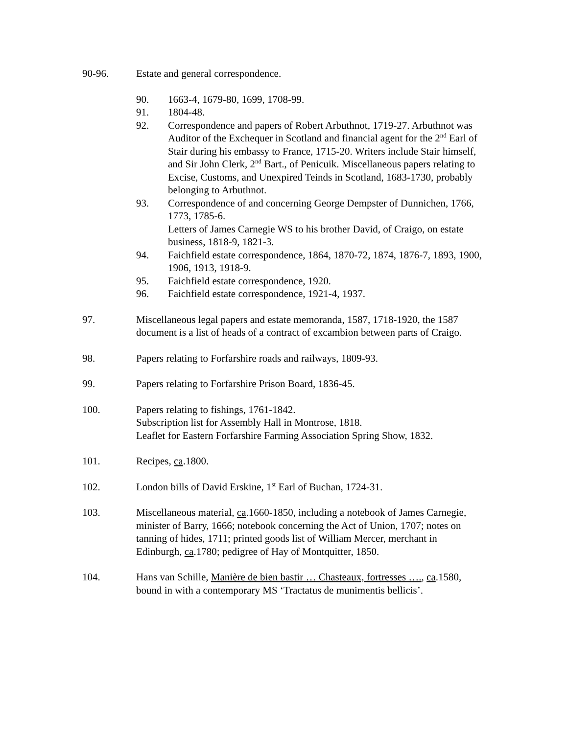90-96. Estate and general correspondence.
90. 1663-4, 1679-80, 1699, 1708-99.
91. 1804-48.
92. Correspondence and papers of Robert Arbuthnot, 1719-27. Arbuthnot was Auditor of the Exchequer in Scotland and financial agent for the 2<sup>nd</sup> Earl of Stair during his embassy to France, 1715-20. Writers include Stair himself, and Sir John Clerk, 2<sup>nd</sup> Bart., of Penicuik. Miscellaneous papers relating to Excise, Customs, and Unexpired Teinds in Scotland, 1683-1730, probably belonging to Arbuthnot.
93. Correspondence of and concerning George Dempster of Dunnichen, 1766, 1773, 1785-6.
Letters of James Carnegie WS to his brother David, of Craigo, on estate business, 1818-9, 1821-3.
94. Faichfield estate correspondence, 1864, 1870-72, 1874, 1876-7, 1893, 1900, 1906, 1913, 1918-9.
95. Faichfield estate correspondence, 1920.
96. Faichfield estate correspondence, 1921-4, 1937.
97. Miscellaneous legal papers and estate memoranda, 1587, 1718-1920, the 1587 document is a list of heads of a contract of excambion between parts of Craigo.
98. Papers relating to Forfarshire roads and railways, 1809-93.
99. Papers relating to Forfarshire Prison Board, 1836-45.
100. Papers relating to fishings, 1761-1842.
Subscription list for Assembly Hall in Montrose, 1818.
Leaflet for Eastern Forfarshire Farming Association Spring Show, 1832.
101. Recipes, ca.1800.
102. London bills of David Erskine, 1<sup>st</sup> Earl of Buchan, 1724-31.
103. Miscellaneous material, ca.1660-1850, including a notebook of James Carnegie, minister of Barry, 1666; notebook concerning the Act of Union, 1707; notes on tanning of hides, 1711; printed goods list of William Mercer, merchant in Edinburgh, ca.1780; pedigree of Hay of Montquitter, 1850.
104. Hans van Schille, Manière de bien bastir … Chasteaux, fortresses …., ca.1580, bound in with a contemporary MS ‘Tractatus de munimentis bellicis’.